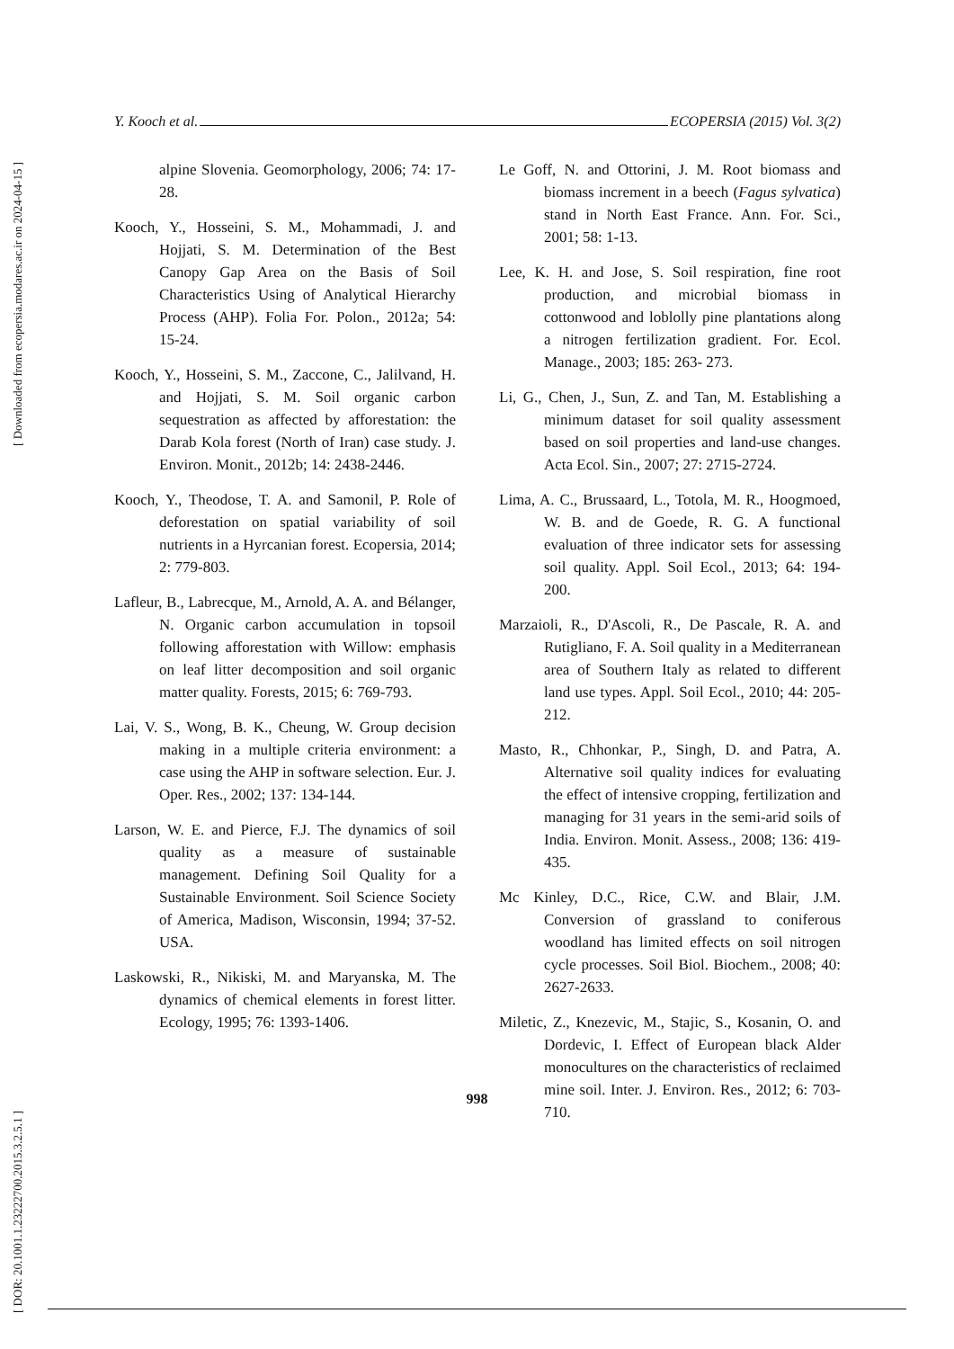Y. Kooch et al. ECOPERSIA (2015) Vol. 3(2)
[ Downloaded from ecopersia.modares.ac.ir on 2024-04-15 ]
[ DOR: 20.1001.1.23222700.2015.3.2.5.1 ]
alpine Slovenia. Geomorphology, 2006; 74: 17-28.
Kooch, Y., Hosseini, S. M., Mohammadi, J. and Hojjati, S. M. Determination of the Best Canopy Gap Area on the Basis of Soil Characteristics Using of Analytical Hierarchy Process (AHP). Folia For. Polon., 2012a; 54: 15-24.
Kooch, Y., Hosseini, S. M., Zaccone, C., Jalilvand, H. and Hojjati, S. M. Soil organic carbon sequestration as affected by afforestation: the Darab Kola forest (North of Iran) case study. J. Environ. Monit., 2012b; 14: 2438-2446.
Kooch, Y., Theodose, T. A. and Samonil, P. Role of deforestation on spatial variability of soil nutrients in a Hyrcanian forest. Ecopersia, 2014; 2: 779-803.
Lafleur, B., Labrecque, M., Arnold, A. A. and Bélanger, N. Organic carbon accumulation in topsoil following afforestation with Willow: emphasis on leaf litter decomposition and soil organic matter quality. Forests, 2015; 6: 769-793.
Lai, V. S., Wong, B. K., Cheung, W. Group decision making in a multiple criteria environment: a case using the AHP in software selection. Eur. J. Oper. Res., 2002; 137: 134-144.
Larson, W. E. and Pierce, F.J. The dynamics of soil quality as a measure of sustainable management. Defining Soil Quality for a Sustainable Environment. Soil Science Society of America, Madison, Wisconsin, 1994; 37-52. USA.
Laskowski, R., Nikiski, M. and Maryanska, M. The dynamics of chemical elements in forest litter. Ecology, 1995; 76: 1393-1406.
Le Goff, N. and Ottorini, J. M. Root biomass and biomass increment in a beech (Fagus sylvatica) stand in North East France. Ann. For. Sci., 2001; 58: 1-13.
Lee, K. H. and Jose, S. Soil respiration, fine root production, and microbial biomass in cottonwood and loblolly pine plantations along a nitrogen fertilization gradient. For. Ecol. Manage., 2003; 185: 263- 273.
Li, G., Chen, J., Sun, Z. and Tan, M. Establishing a minimum dataset for soil quality assessment based on soil properties and land-use changes. Acta Ecol. Sin., 2007; 27: 2715-2724.
Lima, A. C., Brussaard, L., Totola, M. R., Hoogmoed, W. B. and de Goede, R. G. A functional evaluation of three indicator sets for assessing soil quality. Appl. Soil Ecol., 2013; 64: 194-200.
Marzaioli, R., D'Ascoli, R., De Pascale, R. A. and Rutigliano, F. A. Soil quality in a Mediterranean area of Southern Italy as related to different land use types. Appl. Soil Ecol., 2010; 44: 205-212.
Masto, R., Chhonkar, P., Singh, D. and Patra, A. Alternative soil quality indices for evaluating the effect of intensive cropping, fertilization and managing for 31 years in the semi-arid soils of India. Environ. Monit. Assess., 2008; 136: 419-435.
Mc Kinley, D.C., Rice, C.W. and Blair, J.M. Conversion of grassland to coniferous woodland has limited effects on soil nitrogen cycle processes. Soil Biol. Biochem., 2008; 40: 2627-2633.
Miletic, Z., Knezevic, M., Stajic, S., Kosanin, O. and Dordevic, I. Effect of European black Alder monocultures on the characteristics of reclaimed mine soil. Inter. J. Environ. Res., 2012; 6: 703-710.
998